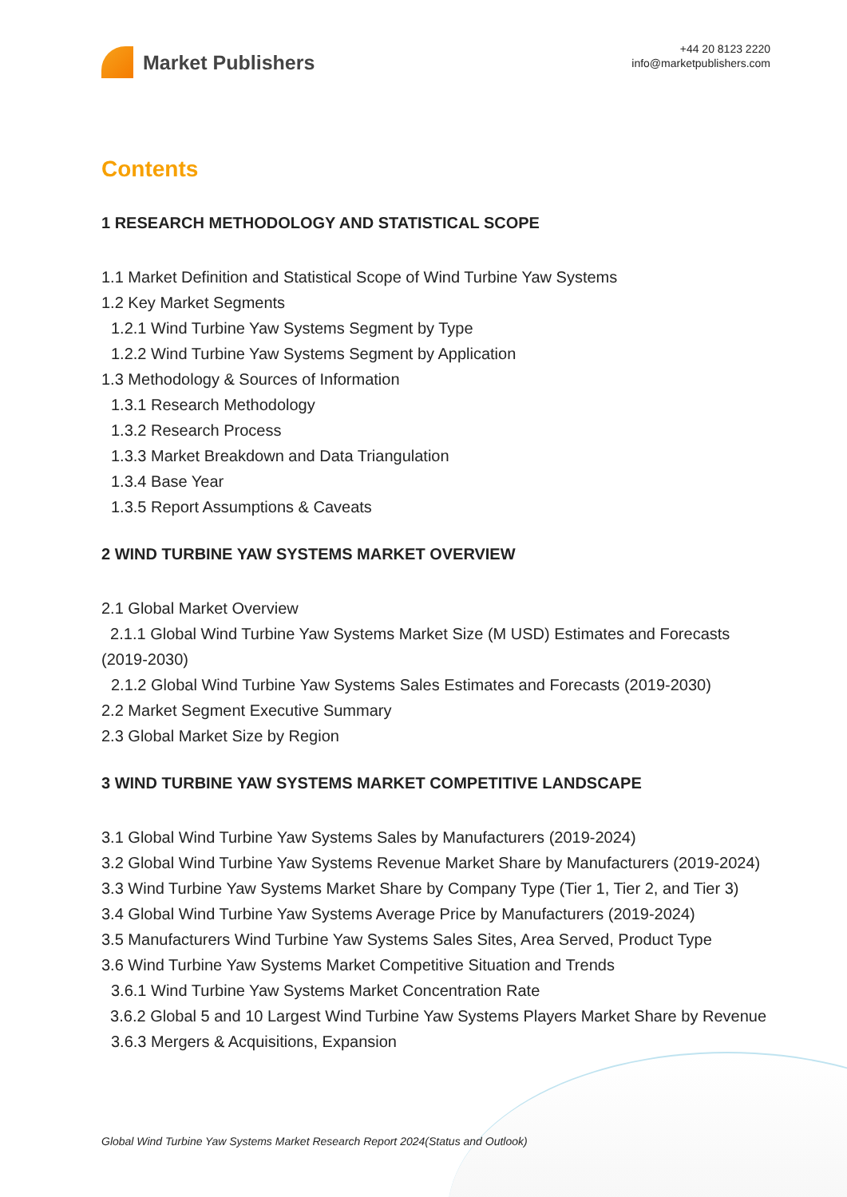Market Publishers
+44 20 8123 2220
info@marketpublishers.com
Contents
1 RESEARCH METHODOLOGY AND STATISTICAL SCOPE
1.1 Market Definition and Statistical Scope of Wind Turbine Yaw Systems
1.2 Key Market Segments
1.2.1 Wind Turbine Yaw Systems Segment by Type
1.2.2 Wind Turbine Yaw Systems Segment by Application
1.3 Methodology & Sources of Information
1.3.1 Research Methodology
1.3.2 Research Process
1.3.3 Market Breakdown and Data Triangulation
1.3.4 Base Year
1.3.5 Report Assumptions & Caveats
2 WIND TURBINE YAW SYSTEMS MARKET OVERVIEW
2.1 Global Market Overview
2.1.1 Global Wind Turbine Yaw Systems Market Size (M USD) Estimates and Forecasts (2019-2030)
2.1.2 Global Wind Turbine Yaw Systems Sales Estimates and Forecasts (2019-2030)
2.2 Market Segment Executive Summary
2.3 Global Market Size by Region
3 WIND TURBINE YAW SYSTEMS MARKET COMPETITIVE LANDSCAPE
3.1 Global Wind Turbine Yaw Systems Sales by Manufacturers (2019-2024)
3.2 Global Wind Turbine Yaw Systems Revenue Market Share by Manufacturers (2019-2024)
3.3 Wind Turbine Yaw Systems Market Share by Company Type (Tier 1, Tier 2, and Tier 3)
3.4 Global Wind Turbine Yaw Systems Average Price by Manufacturers (2019-2024)
3.5 Manufacturers Wind Turbine Yaw Systems Sales Sites, Area Served, Product Type
3.6 Wind Turbine Yaw Systems Market Competitive Situation and Trends
3.6.1 Wind Turbine Yaw Systems Market Concentration Rate
3.6.2 Global 5 and 10 Largest Wind Turbine Yaw Systems Players Market Share by Revenue
3.6.3 Mergers & Acquisitions, Expansion
Global Wind Turbine Yaw Systems Market Research Report 2024(Status and Outlook)